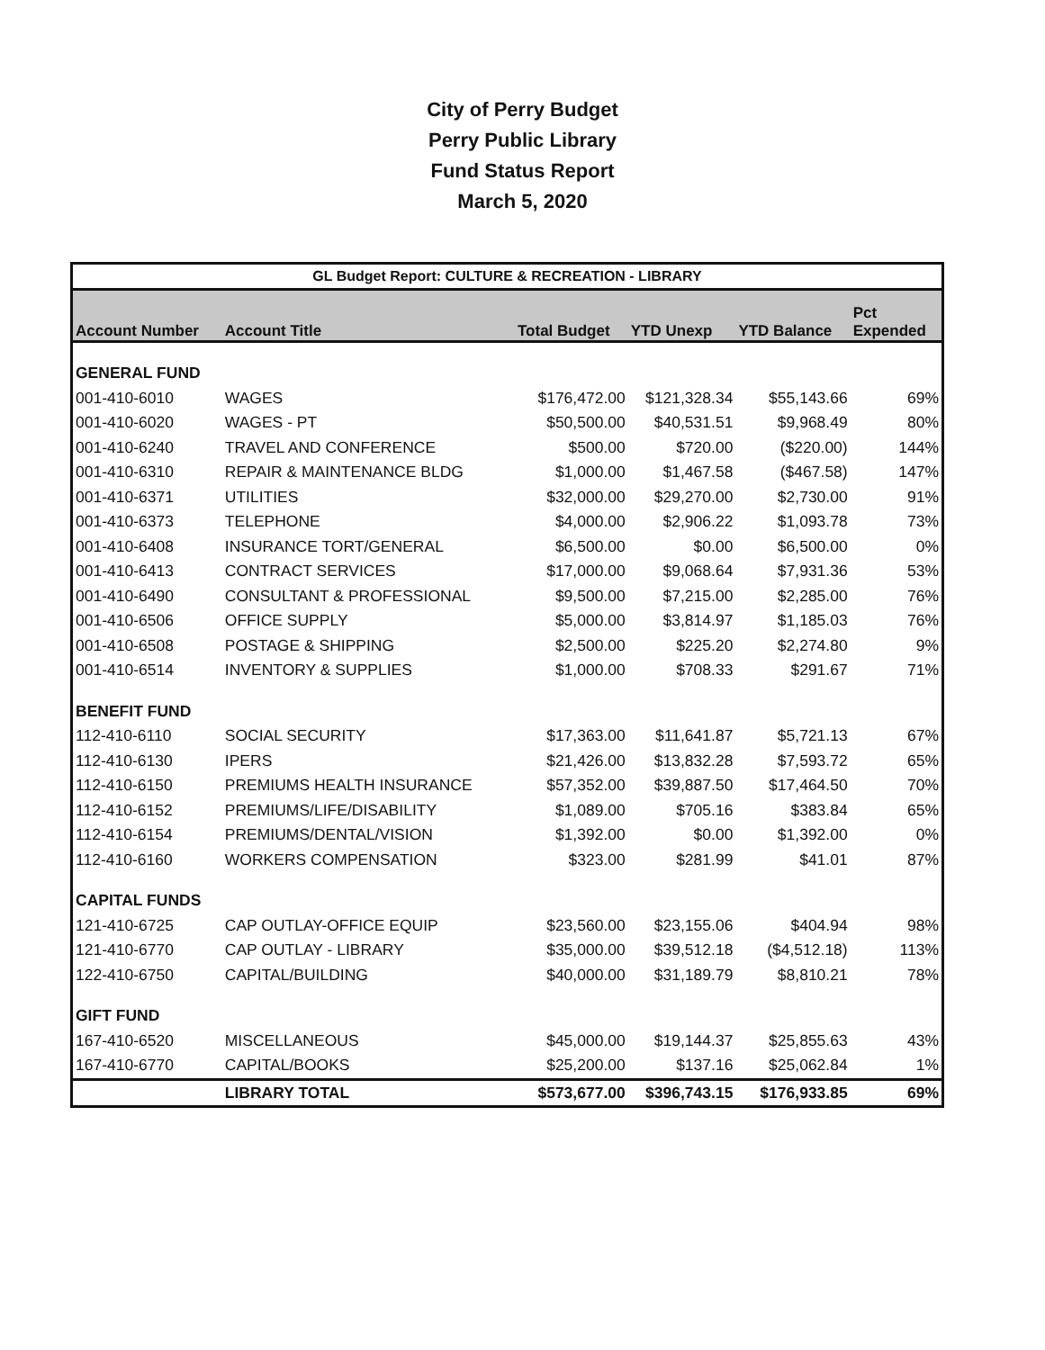City of Perry Budget
Perry Public Library
Fund Status Report
March 5, 2020
| GL Budget Report: CULTURE & RECREATION - LIBRARY | | | | | |
| --- | --- | --- | --- | --- | --- |
| Account Number | Account Title | Total Budget | YTD Unexp | YTD Balance | Pct Expended |
| GENERAL FUND | | | | | |
| 001-410-6010 | WAGES | $176,472.00 | $121,328.34 | $55,143.66 | 69% |
| 001-410-6020 | WAGES - PT | $50,500.00 | $40,531.51 | $9,968.49 | 80% |
| 001-410-6240 | TRAVEL AND CONFERENCE | $500.00 | $720.00 | ($220.00) | 144% |
| 001-410-6310 | REPAIR & MAINTENANCE BLDG | $1,000.00 | $1,467.58 | ($467.58) | 147% |
| 001-410-6371 | UTILITIES | $32,000.00 | $29,270.00 | $2,730.00 | 91% |
| 001-410-6373 | TELEPHONE | $4,000.00 | $2,906.22 | $1,093.78 | 73% |
| 001-410-6408 | INSURANCE TORT/GENERAL | $6,500.00 | $0.00 | $6,500.00 | 0% |
| 001-410-6413 | CONTRACT SERVICES | $17,000.00 | $9,068.64 | $7,931.36 | 53% |
| 001-410-6490 | CONSULTANT & PROFESSIONAL | $9,500.00 | $7,215.00 | $2,285.00 | 76% |
| 001-410-6506 | OFFICE SUPPLY | $5,000.00 | $3,814.97 | $1,185.03 | 76% |
| 001-410-6508 | POSTAGE & SHIPPING | $2,500.00 | $225.20 | $2,274.80 | 9% |
| 001-410-6514 | INVENTORY & SUPPLIES | $1,000.00 | $708.33 | $291.67 | 71% |
| BENEFIT FUND | | | | | |
| 112-410-6110 | SOCIAL SECURITY | $17,363.00 | $11,641.87 | $5,721.13 | 67% |
| 112-410-6130 | IPERS | $21,426.00 | $13,832.28 | $7,593.72 | 65% |
| 112-410-6150 | PREMIUMS HEALTH INSURANCE | $57,352.00 | $39,887.50 | $17,464.50 | 70% |
| 112-410-6152 | PREMIUMS/LIFE/DISABILITY | $1,089.00 | $705.16 | $383.84 | 65% |
| 112-410-6154 | PREMIUMS/DENTAL/VISION | $1,392.00 | $0.00 | $1,392.00 | 0% |
| 112-410-6160 | WORKERS COMPENSATION | $323.00 | $281.99 | $41.01 | 87% |
| CAPITAL FUNDS | | | | | |
| 121-410-6725 | CAP OUTLAY-OFFICE EQUIP | $23,560.00 | $23,155.06 | $404.94 | 98% |
| 121-410-6770 | CAP OUTLAY - LIBRARY | $35,000.00 | $39,512.18 | ($4,512.18) | 113% |
| 122-410-6750 | CAPITAL/BUILDING | $40,000.00 | $31,189.79 | $8,810.21 | 78% |
| GIFT FUND | | | | | |
| 167-410-6520 | MISCELLANEOUS | $45,000.00 | $19,144.37 | $25,855.63 | 43% |
| 167-410-6770 | CAPITAL/BOOKS | $25,200.00 | $137.16 | $25,062.84 | 1% |
| | LIBRARY TOTAL | $573,677.00 | $396,743.15 | $176,933.85 | 69% |